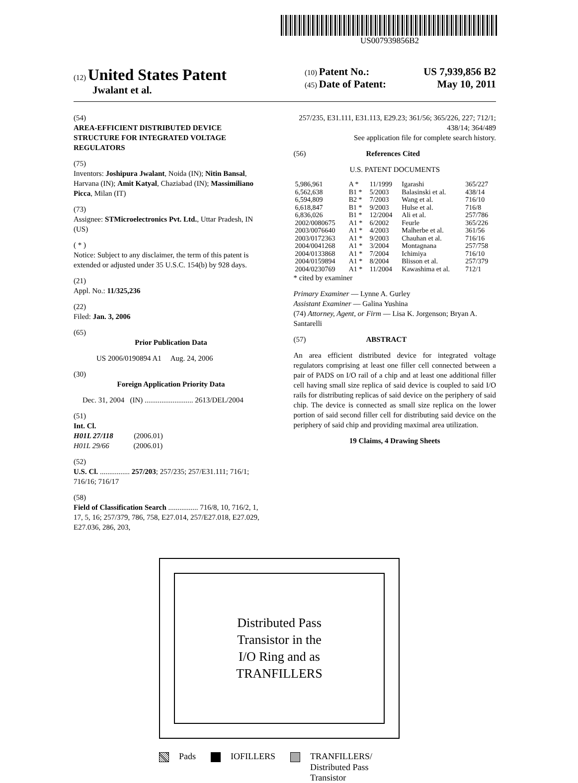US007939856B2
(12) United States Patent
Jwalant et al.
(10) Patent No.: US 7,939,856 B2
(45) Date of Patent: May 10, 2011
(54) AREA-EFFICIENT DISTRIBUTED DEVICE STRUCTURE FOR INTEGRATED VOLTAGE REGULATORS
(75) Inventors: Joshipura Jwalant, Noida (IN); Nitin Bansal, Harvana (IN); Amit Katyal, Chaziabad (IN); Massimiliano Picca, Milan (IT)
(73) Assignee: STMicroelectronics Pvt. Ltd., Uttar Pradesh, IN (US)
( * ) Notice: Subject to any disclaimer, the term of this patent is extended or adjusted under 35 U.S.C. 154(b) by 928 days.
(21) Appl. No.: 11/325,236
(22) Filed: Jan. 3, 2006
(65) Prior Publication Data
US 2006/0190894 A1 Aug. 24, 2006
(30) Foreign Application Priority Data
Dec. 31, 2004 (IN) .......................... 2613/DEL/2004
(51) Int. Cl.
H01L 27/118 (2006.01)
H01L 29/66 (2006.01)
(52) U.S. Cl. ................ 257/203; 257/235; 257/E31.111; 716/1; 716/16; 716/17
(58) Field of Classification Search ................ 716/8, 10, 716/2, 1, 17, 5, 16; 257/379, 786, 758, E27.014, 257/E27.018, E27.029, E27.036, 286, 203,
257/235, E31.111, E31.113, E29.23; 361/56; 365/226, 227; 712/1; 438/14; 364/489
See application file for complete search history.
(56) References Cited
U.S. PATENT DOCUMENTS
| 5,986,961 | A * | 11/1999 | Igarashi | 365/227 |
| 6,562,638 | B1 * | 5/2003 | Balasinski et al. | 438/14 |
| 6,594,809 | B2 * | 7/2003 | Wang et al. | 716/10 |
| 6,618,847 | B1 * | 9/2003 | Hulse et al. | 716/8 |
| 6,836,026 | B1 * | 12/2004 | Ali et al. | 257/786 |
| 2002/0080675 | A1 * | 6/2002 | Feurle | 365/226 |
| 2003/0076640 | A1 * | 4/2003 | Malherbe et al. | 361/56 |
| 2003/0172363 | A1 * | 9/2003 | Chauhan et al. | 716/16 |
| 2004/0041268 | A1 * | 3/2004 | Montagnana | 257/758 |
| 2004/0133868 | A1 * | 7/2004 | Ichimiya | 716/10 |
| 2004/0159894 | A1 * | 8/2004 | Blisson et al. | 257/379 |
| 2004/0230769 | A1 * | 11/2004 | Kawashima et al. | 712/1 |
* cited by examiner
Primary Examiner — Lynne A. Gurley
Assistant Examiner — Galina Yushina
(74) Attorney, Agent, or Firm — Lisa K. Jorgenson; Bryan A. Santarelli
(57) ABSTRACT
An area efficient distributed device for integrated voltage regulators comprising at least one filler cell connected between a pair of PADS on I/O rail of a chip and at least one additional filler cell having small size replica of said device is coupled to said I/O rails for distributing replicas of said device on the periphery of said chip. The device is connected as small size replica on the lower portion of said second filler cell for distributing said device on the periphery of said chip and providing maximal area utilization.
19 Claims, 4 Drawing Sheets
Distributed Pass
Transistor in the
I/O Ring and as
TRANFILLERS
Pads IOFILLERS TRANFILLERS/
Distributed Pass
Transistor